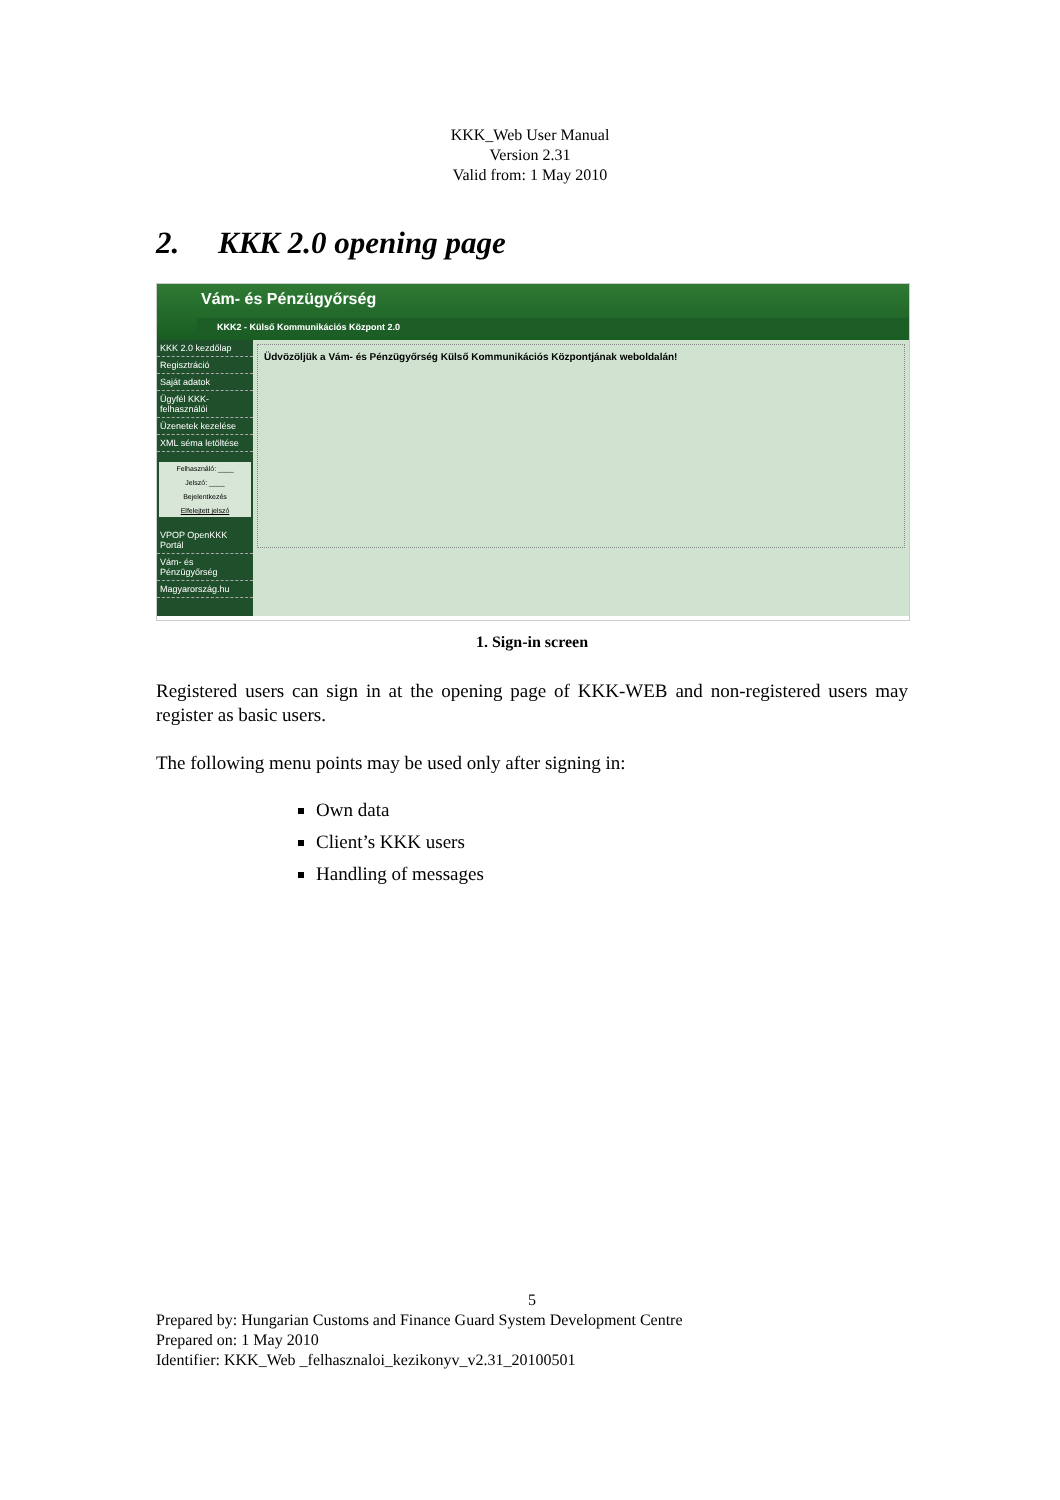KKK_Web User Manual
Version 2.31
Valid from: 1 May 2010
2. KKK 2.0 opening page
Vám- és Pénzügyőrség
KKK2 - Külső Kommunikációs Központ 2.0
KKK 2.0 kezdőlap
Regisztráció
Saját adatok
Ügyfél KKK-felhasználói
Üzenetek kezelése
XML séma letöltése
Felhasználó: ____
Jelszó: ____
Bejelentkezés
Elfelejtett jelszó
VPOP OpenKKK Portál
Vám- és Pénzügyőrség
Magyarország.hu
Üdvözöljük a Vám- és Pénzügyőrség Külső Kommunikációs Központjának weboldalán!
1. Sign-in screen
Registered users can sign in at the opening page of KKK-WEB and non-registered users may register as basic users.
The following menu points may be used only after signing in:
Own data
Client’s KKK users
Handling of messages
5
Prepared by: Hungarian Customs and Finance Guard System Development Centre
Prepared on: 1 May 2010
Identifier: KKK_Web _felhasznaloi_kezikonyv_v2.31_20100501